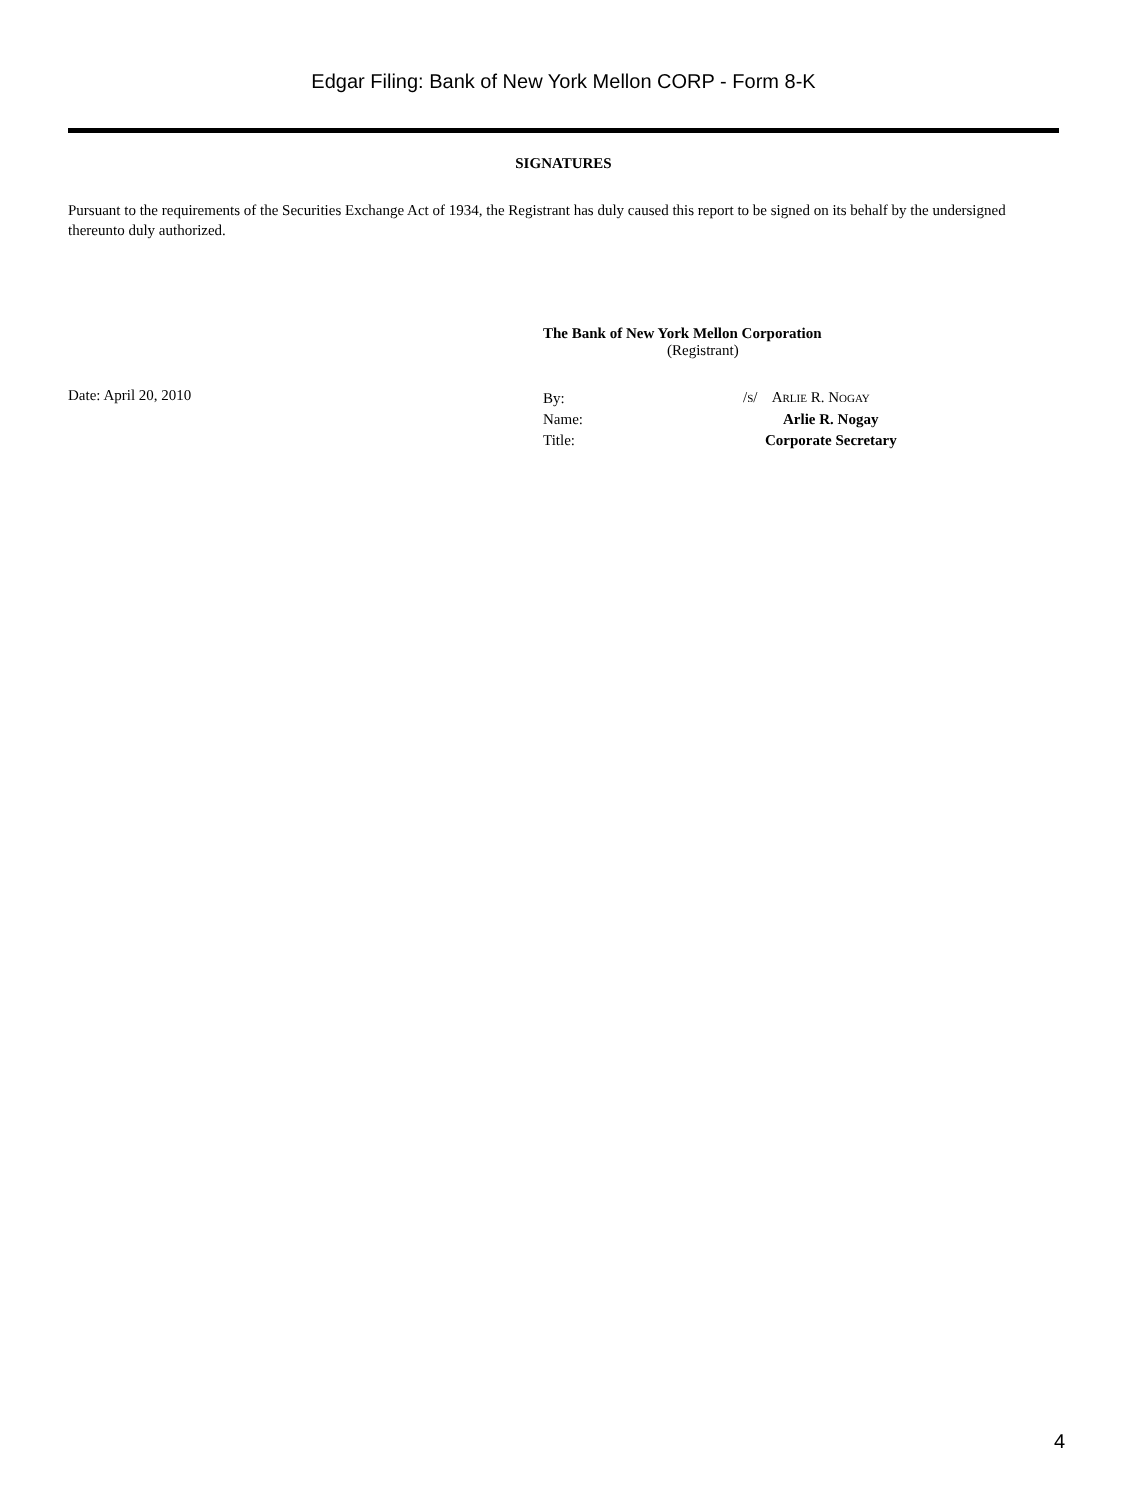Edgar Filing: Bank of New York Mellon CORP - Form 8-K
SIGNATURES
Pursuant to the requirements of the Securities Exchange Act of 1934, the Registrant has duly caused this report to be signed on its behalf by the undersigned thereunto duly authorized.
The Bank of New York Mellon Corporation
(Registrant)
Date: April 20, 2010
| By: | / S / A RLIE R. N OGAY |
| Name: | Arlie R. Nogay |
| Title: | Corporate Secretary |
4